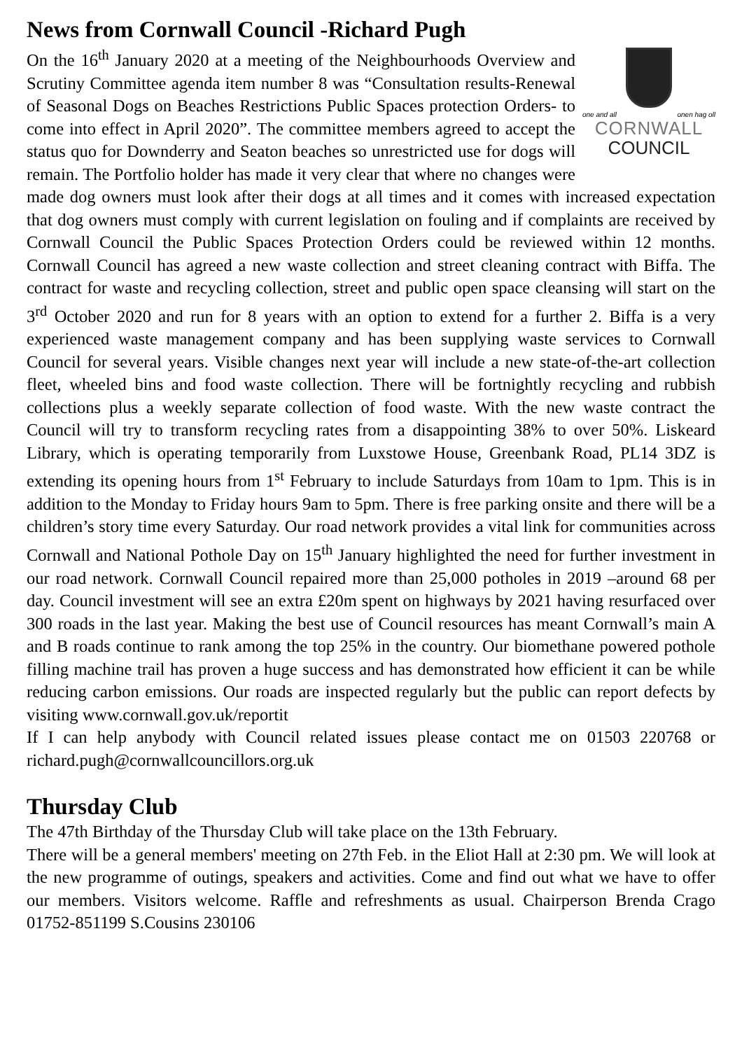News from Cornwall Council -Richard Pugh
one and all onen hag oll
CORNWALL
COUNCIL
On the 16<sup>th</sup> January 2020 at a meeting of the Neighbourhoods Overview and Scrutiny Committee agenda item number 8 was “Consultation results-Renewal of Seasonal Dogs on Beaches Restrictions Public Spaces protection Orders- to come into effect in April 2020”. The committee members agreed to accept the status quo for Downderry and Seaton beaches so unrestricted use for dogs will remain. The Portfolio holder has made it very clear that where no changes were made dog owners must look after their dogs at all times and it comes with increased expectation that dog owners must comply with current legislation on fouling and if complaints are received by Cornwall Council the Public Spaces Protection Orders could be reviewed within 12 months. Cornwall Council has agreed a new waste collection and street cleaning contract with Biffa. The contract for waste and recycling collection, street and public open space cleansing will start on the 3<sup>rd</sup> October 2020 and run for 8 years with an option to extend for a further 2. Biffa is a very experienced waste management company and has been supplying waste services to Cornwall Council for several years. Visible changes next year will include a new state-of-the-art collection fleet, wheeled bins and food waste collection. There will be fortnightly recycling and rubbish collections plus a weekly separate collection of food waste. With the new waste contract the Council will try to transform recycling rates from a disappointing 38% to over 50%. Liskeard Library, which is operating temporarily from Luxstowe House, Greenbank Road, PL14 3DZ is extending its opening hours from 1<sup>st</sup> February to include Saturdays from 10am to 1pm. This is in addition to the Monday to Friday hours 9am to 5pm. There is free parking onsite and there will be a children’s story time every Saturday. Our road network provides a vital link for communities across Cornwall and National Pothole Day on 15<sup>th</sup> January highlighted the need for further investment in our road network. Cornwall Council repaired more than 25,000 potholes in 2019 –around 68 per day. Council investment will see an extra £20m spent on highways by 2021 having resurfaced over 300 roads in the last year. Making the best use of Council resources has meant Cornwall’s main A and B roads continue to rank among the top 25% in the country. Our biomethane powered pothole filling machine trail has proven a huge success and has demonstrated how efficient it can be while reducing carbon emissions. Our roads are inspected regularly but the public can report defects by visiting www.cornwall.gov.uk/reportit
If I can help anybody with Council related issues please contact me on 01503 220768 or richard.pugh@cornwallcouncillors.org.uk
Thursday Club
The 47th Birthday of the Thursday Club will take place on the 13th February.
There will be a general members' meeting on 27th Feb. in the Eliot Hall at 2:30 pm. We will look at the new programme of outings, speakers and activities. Come and find out what we have to offer our members. Visitors welcome. Raffle and refreshments as usual. Chairperson Brenda Crago 01752-851199 S.Cousins 230106